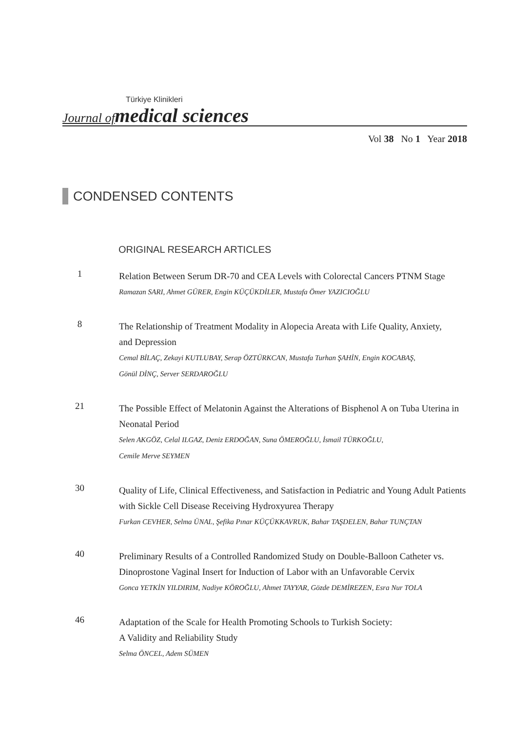Türkiye Klinikleri
Journal of medical sciences
Vol 38 No 1 Year 2018
CONDENSED CONTENTS
ORIGINAL RESEARCH ARTICLES
1
Relation Between Serum DR-70 and CEA Levels with Colorectal Cancers PTNM Stage
Ramazan SARI, Ahmet GÜRER, Engin KÜÇÜKDİLER, Mustafa Ömer YAZICIOĞLU
8
The Relationship of Treatment Modality in Alopecia Areata with Life Quality, Anxiety,
and Depression
Cemal BİLAÇ, Zekayi KUTLUBAY, Serap ÖZTÜRKCAN, Mustafa Turhan ŞAHİN, Engin KOCABAŞ,
Gönül DİNÇ, Server SERDAROĞLU
21
The Possible Effect of Melatonin Against the Alterations of Bisphenol A on Tuba Uterina in
Neonatal Period
Selen AKGÖZ, Celal ILGAZ, Deniz ERDOĞAN, Suna ÖMEROĞLU, İsmail TÜRKOĞLU,
Cemile Merve SEYMEN
30
Quality of Life, Clinical Effectiveness, and Satisfaction in Pediatric and Young Adult Patients
with Sickle Cell Disease Receiving Hydroxyurea Therapy
Furkan CEVHER, Selma ÜNAL, Şefika Pınar KÜÇÜKKAVRUK, Bahar TAŞDELEN, Bahar TUNÇTAN
40
Preliminary Results of a Controlled Randomized Study on Double-Balloon Catheter vs.
Dinoprostone Vaginal Insert for Induction of Labor with an Unfavorable Cervix
Gonca YETKİN YILDIRIM, Nadiye KÖROĞLU, Ahmet TAYYAR, Gözde DEMİREZEN, Esra Nur TOLA
46
Adaptation of the Scale for Health Promoting Schools to Turkish Society:
A Validity and Reliability Study
Selma ÖNCEL, Adem SÜMEN